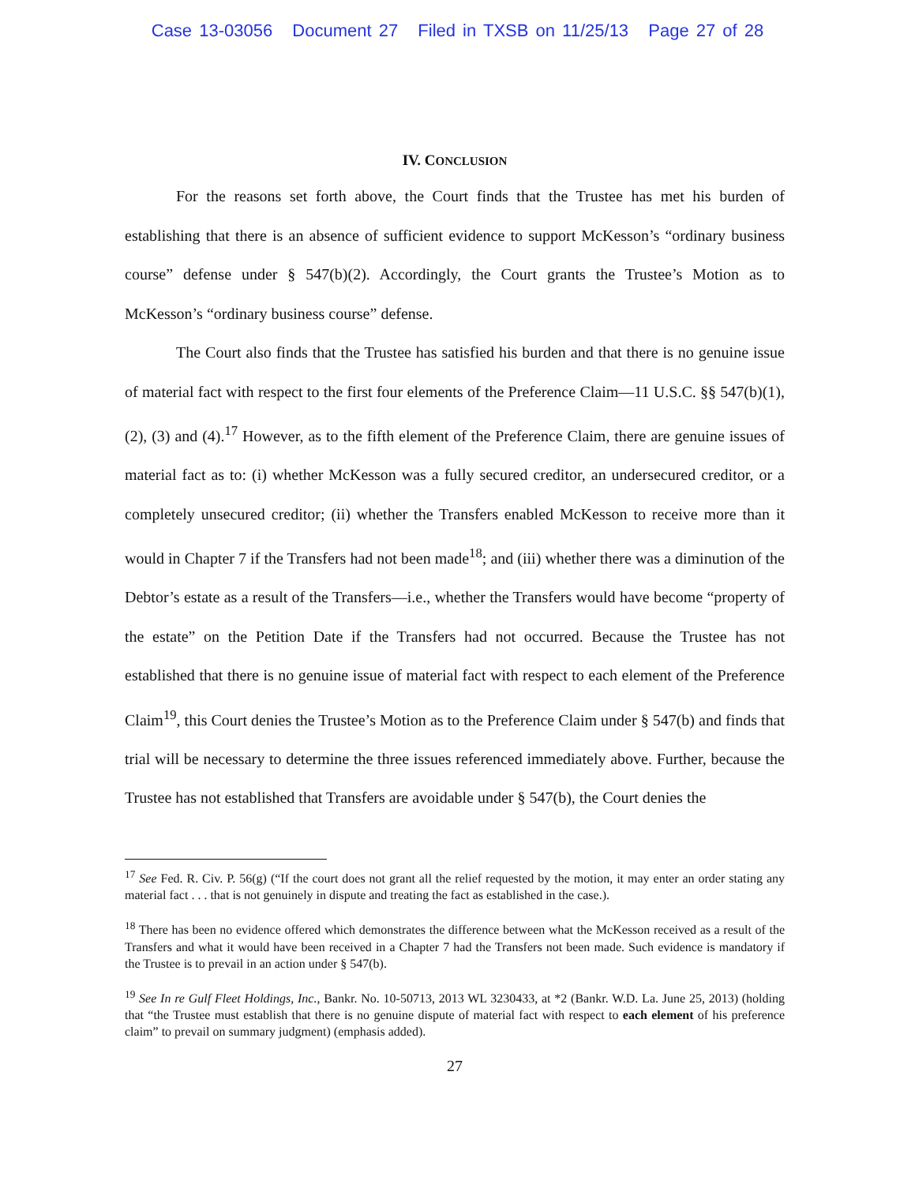Case 13-03056 Document 27 Filed in TXSB on 11/25/13 Page 27 of 28
IV. CONCLUSION
For the reasons set forth above, the Court finds that the Trustee has met his burden of establishing that there is an absence of sufficient evidence to support McKesson’s “ordinary business course” defense under § 547(b)(2). Accordingly, the Court grants the Trustee’s Motion as to McKesson’s “ordinary business course” defense.
The Court also finds that the Trustee has satisfied his burden and that there is no genuine issue of material fact with respect to the first four elements of the Preference Claim—11 U.S.C. §§ 547(b)(1), (2), (3) and (4).<sup>17</sup> However, as to the fifth element of the Preference Claim, there are genuine issues of material fact as to: (i) whether McKesson was a fully secured creditor, an undersecured creditor, or a completely unsecured creditor; (ii) whether the Transfers enabled McKesson to receive more than it would in Chapter 7 if the Transfers had not been made<sup>18</sup>; and (iii) whether there was a diminution of the Debtor’s estate as a result of the Transfers—i.e., whether the Transfers would have become “property of the estate” on the Petition Date if the Transfers had not occurred. Because the Trustee has not established that there is no genuine issue of material fact with respect to each element of the Preference Claim<sup>19</sup>, this Court denies the Trustee’s Motion as to the Preference Claim under § 547(b) and finds that trial will be necessary to determine the three issues referenced immediately above. Further, because the Trustee has not established that Transfers are avoidable under § 547(b), the Court denies the
<sup>17</sup> See Fed. R. Civ. P. 56(g) (“If the court does not grant all the relief requested by the motion, it may enter an order stating any material fact . . . that is not genuinely in dispute and treating the fact as established in the case.).
<sup>18</sup> There has been no evidence offered which demonstrates the difference between what the McKesson received as a result of the Transfers and what it would have been received in a Chapter 7 had the Transfers not been made. Such evidence is mandatory if the Trustee is to prevail in an action under § 547(b).
<sup>19</sup> See In re Gulf Fleet Holdings, Inc., Bankr. No. 10-50713, 2013 WL 3230433, at *2 (Bankr. W.D. La. June 25, 2013) (holding that “the Trustee must establish that there is no genuine dispute of material fact with respect to each element of his preference claim” to prevail on summary judgment) (emphasis added).
27